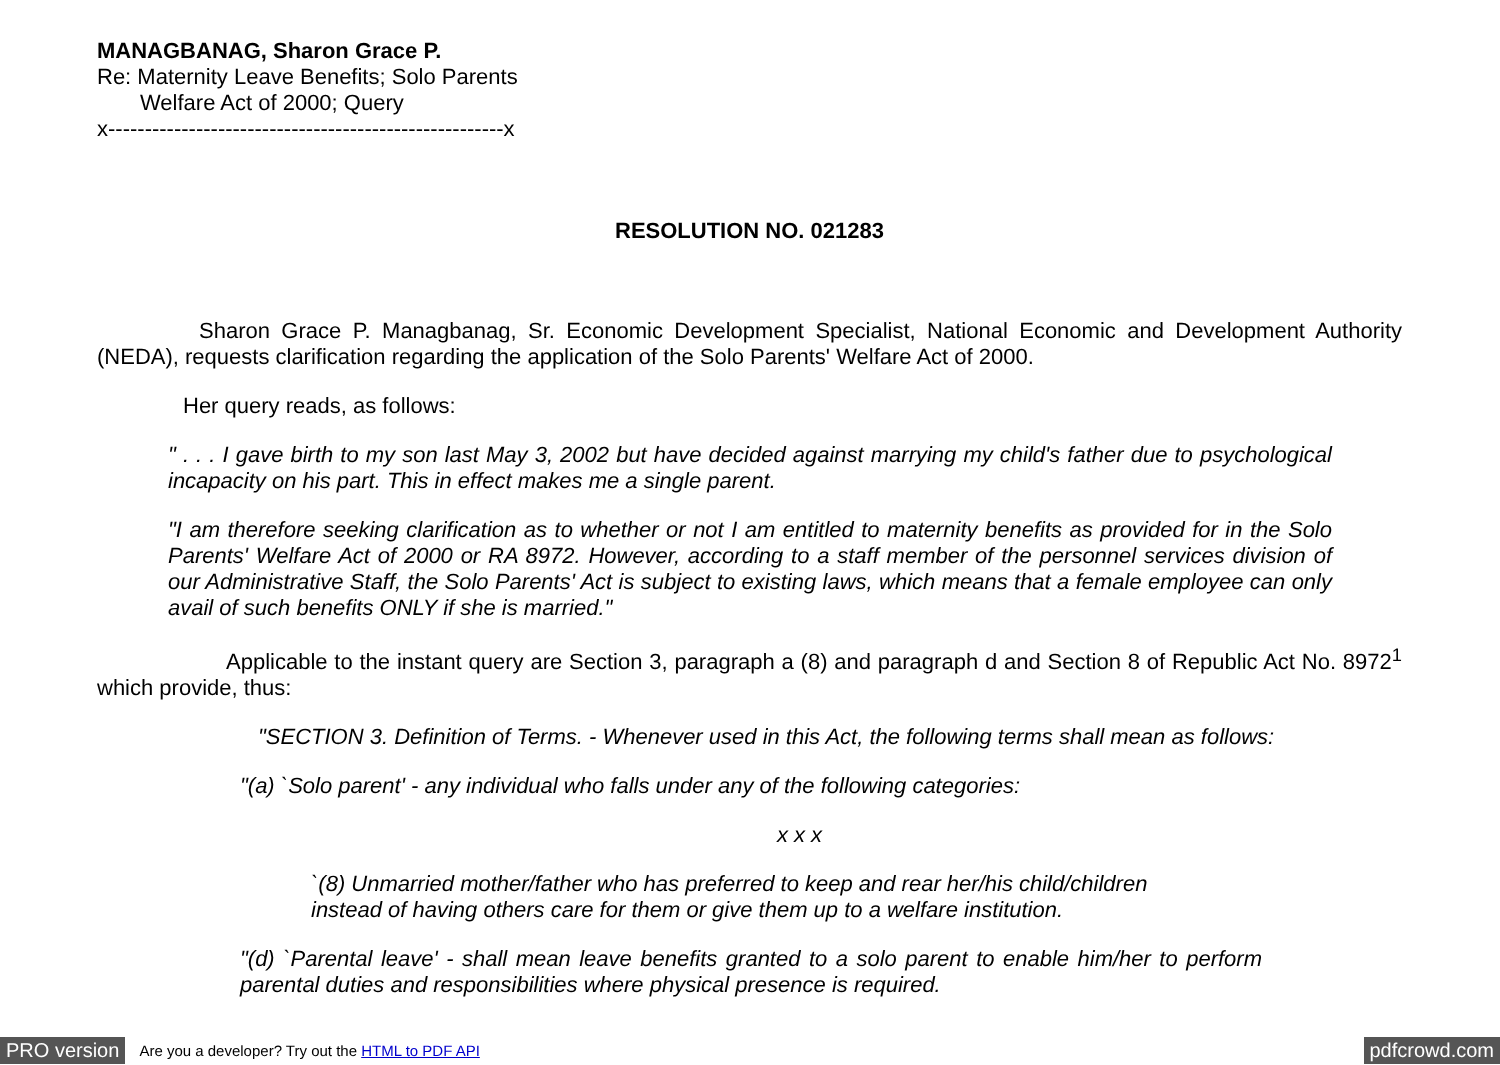MANAGBANAG, Sharon Grace P.
Re: Maternity Leave Benefits; Solo Parents
Welfare Act of 2000; Query
x------------------------------------------------------x
RESOLUTION NO. 021283
Sharon Grace P. Managbanag, Sr. Economic Development Specialist, National Economic and Development Authority (NEDA), requests clarification regarding the application of the Solo Parents' Welfare Act of 2000.
Her query reads, as follows:
" . . . I gave birth to my son last May 3, 2002 but have decided against marrying my child's father due to psychological incapacity on his part. This in effect makes me a single parent.
"I am therefore seeking clarification as to whether or not I am entitled to maternity benefits as provided for in the Solo Parents' Welfare Act of 2000 or RA 8972. However, according to a staff member of the personnel services division of our Administrative Staff, the Solo Parents' Act is subject to existing laws, which means that a female employee can only avail of such benefits ONLY if she is married."
Applicable to the instant query are Section 3, paragraph a (8) and paragraph d and Section 8 of Republic Act No. 8972<sup>1</sup> which provide, thus:
"SECTION 3. Definition of Terms. - Whenever used in this Act, the following terms shall mean as follows:
"(a) `Solo parent' - any individual who falls under any of the following categories:
x x x
`(8) Unmarried mother/father who has preferred to keep and rear her/his child/children instead of having others care for them or give them up to a welfare institution.
"(d) `Parental leave' - shall mean leave benefits granted to a solo parent to enable him/her to perform parental duties and responsibilities where physical presence is required.
PRO version Are you a developer? Try out the HTML to PDF API pdfcrowd.com